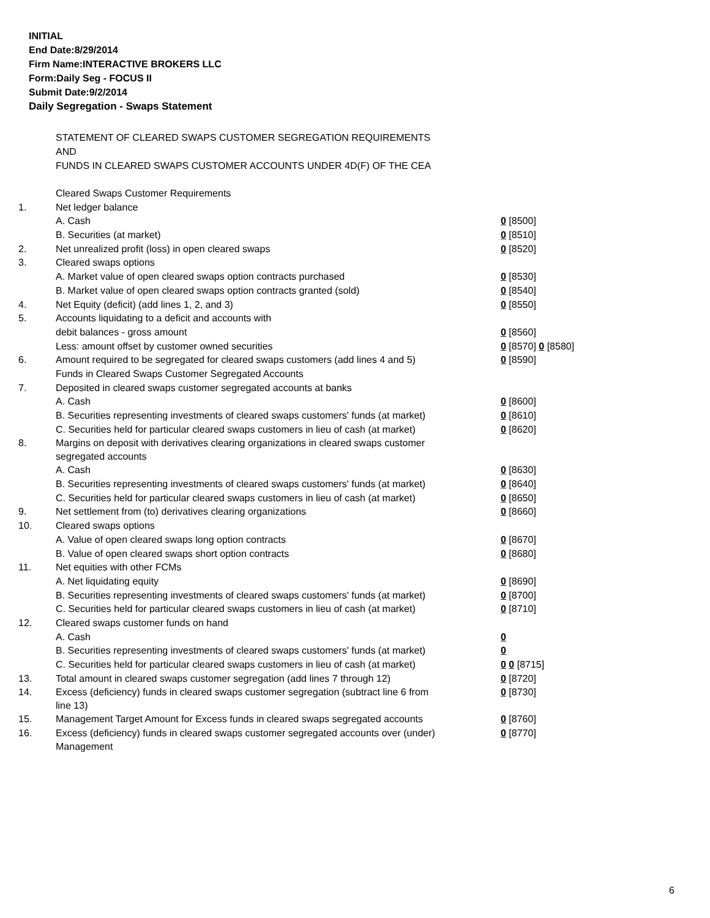INITIAL
End Date:8/29/2014
Firm Name:INTERACTIVE BROKERS LLC
Form:Daily Seg - FOCUS II
Submit Date:9/2/2014
Daily Segregation - Swaps Statement
STATEMENT OF CLEARED SWAPS CUSTOMER SEGREGATION REQUIREMENTS
AND
FUNDS IN CLEARED SWAPS CUSTOMER ACCOUNTS UNDER 4D(F) OF THE CEA
| | Cleared Swaps Customer Requirements | |
| 1. | Net ledger balance | |
| | A. Cash | 0 [8500] |
| | B. Securities (at market) | 0 [8510] |
| 2. | Net unrealized profit (loss) in open cleared swaps | 0 [8520] |
| 3. | Cleared swaps options | |
| | A. Market value of open cleared swaps option contracts purchased | 0 [8530] |
| | B. Market value of open cleared swaps option contracts granted (sold) | 0 [8540] |
| 4. | Net Equity (deficit) (add lines 1, 2, and 3) | 0 [8550] |
| 5. | Accounts liquidating to a deficit and accounts with | |
| | debit balances - gross amount | 0 [8560] |
| | Less: amount offset by customer owned securities | 0 [8570] 0 [8580] |
| 6. | Amount required to be segregated for cleared swaps customers (add lines 4 and 5) | 0 [8590] |
| | Funds in Cleared Swaps Customer Segregated Accounts | |
| 7. | Deposited in cleared swaps customer segregated accounts at banks | |
| | A. Cash | 0 [8600] |
| | B. Securities representing investments of cleared swaps customers' funds (at market) | 0 [8610] |
| | C. Securities held for particular cleared swaps customers in lieu of cash (at market) | 0 [8620] |
| 8. | Margins on deposit with derivatives clearing organizations in cleared swaps customer segregated accounts | |
| | A. Cash | 0 [8630] |
| | B. Securities representing investments of cleared swaps customers' funds (at market) | 0 [8640] |
| | C. Securities held for particular cleared swaps customers in lieu of cash (at market) | 0 [8650] |
| 9. | Net settlement from (to) derivatives clearing organizations | 0 [8660] |
| 10. | Cleared swaps options | |
| | A. Value of open cleared swaps long option contracts | 0 [8670] |
| | B. Value of open cleared swaps short option contracts | 0 [8680] |
| 11. | Net equities with other FCMs | |
| | A. Net liquidating equity | 0 [8690] |
| | B. Securities representing investments of cleared swaps customers' funds (at market) | 0 [8700] |
| | C. Securities held for particular cleared swaps customers in lieu of cash (at market) | 0 [8710] |
| 12. | Cleared swaps customer funds on hand | |
| | A. Cash | 0 |
| | B. Securities representing investments of cleared swaps customers' funds (at market) | 0 |
| | C. Securities held for particular cleared swaps customers in lieu of cash (at market) | 0 0 [8715] |
| 13. | Total amount in cleared swaps customer segregation (add lines 7 through 12) | 0 [8720] |
| 14. | Excess (deficiency) funds in cleared swaps customer segregation (subtract line 6 from line 13) | 0 [8730] |
| 15. | Management Target Amount for Excess funds in cleared swaps segregated accounts | 0 [8760] |
| 16. | Excess (deficiency) funds in cleared swaps customer segregated accounts over (under) Management | 0 [8770] |
6